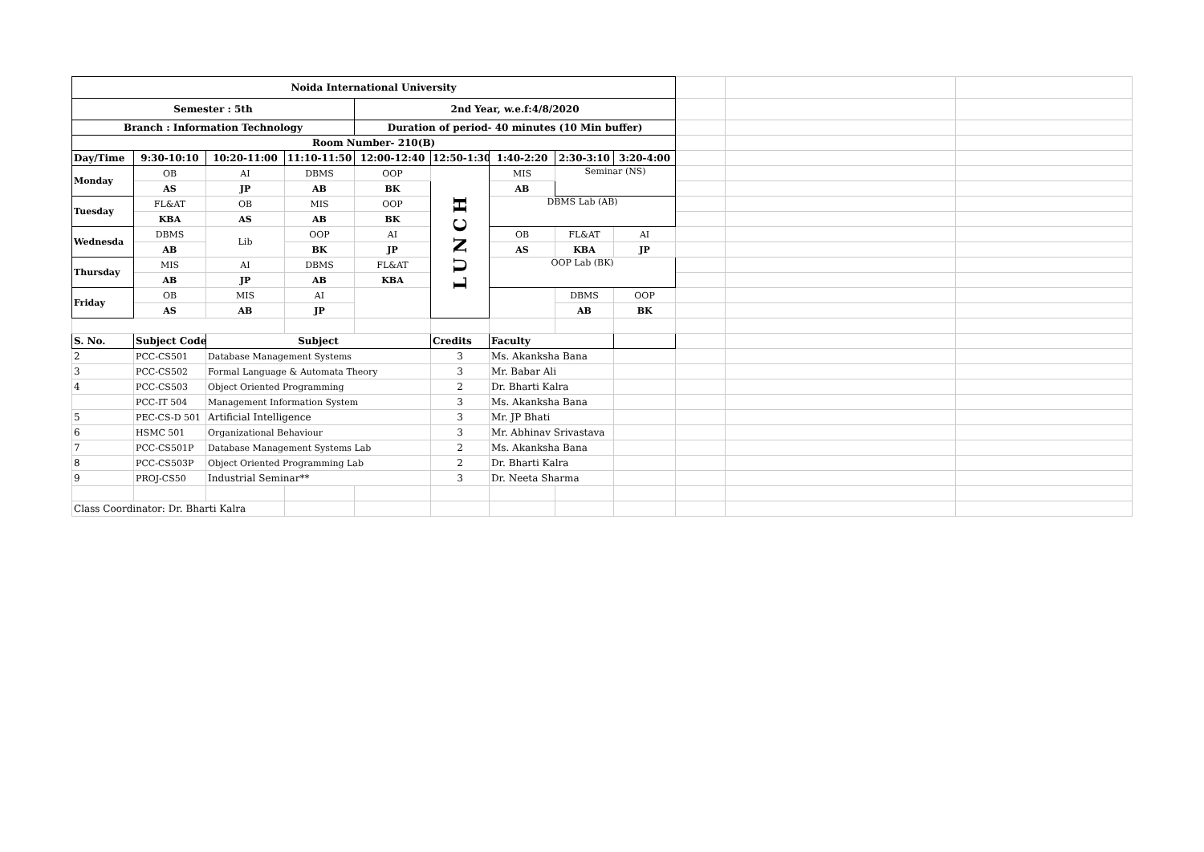| Noida International University | | | | | | | | | | | |
| Semester : 5th | | | | 2nd Year, w.e.f:4/8/2020 | | | | | | | |
| Branch : Information Technology | | | | Duration of period- 40 minutes (10 Min buffer) | | | | | | | |
| Room Number- 210(B) | | | | | | | | | | | |
| Day/Time | 9:30-10:10 | 10:20-11:00 | 11:10-11:50 | 12:00-12:40 | 12:50-1:30 | 1:40-2:20 | 2:30-3:10 | 3:20-4:00 | | | |
| Monday | OB | AI | DBMS | OOP | LUNCH | MIS | Seminar (NS) | | | | |
| | AS | JP | AB | BK | | AB | | | | | |
| Tuesday | FL&AT | OB | MIS | OOP | | DBMS Lab (AB) | | | | | |
| | KBA | AS | AB | BK | | | | | | | |
| Wednesda | DBMS | Lib | OOP | AI | | OB | FL&AT | AI | | | |
| | AB | | BK | JP | | AS | KBA | JP | | | |
| Thursday | MIS | AI | DBMS | FL&AT | | OOP Lab (BK) | | | | | |
| | AB | JP | AB | KBA | | | | | | | |
| Friday | OB | MIS | AI | | | | DBMS | OOP | | | |
| | AS | AB | JP | | | | AB | BK | | | |
| S. No. | Subject Code | Subject | | | Credits | Faculty | | | | | |
| 2 | PCC-CS501 | Database Management Systems | | | 3 | Ms. Akanksha Bana | | | | | |
| 3 | PCC-CS502 | Formal Language & Automata Theory | | | 3 | Mr. Babar Ali | | | | | |
| 4 | PCC-CS503 | Object Oriented Programming | | | 2 | Dr. Bharti Kalra | | | | | |
| | PCC-IT 504 | Management Information System | | | 3 | Ms. Akanksha Bana | | | | | |
| 5 | PEC-CS-D 501 | Artificial Intelligence | | | 3 | Mr. JP Bhati | | | | | |
| 6 | HSMC 501 | Organizational Behaviour | | | 3 | Mr. Abhinav Srivastava | | | | | |
| 7 | PCC-CS501P | Database Management Systems Lab | | | 2 | Ms. Akanksha Bana | | | | | |
| 8 | PCC-CS503P | Object Oriented Programming Lab | | | 2 | Dr. Bharti Kalra | | | | | |
| 9 | PROJ-CS50 | Industrial Seminar** | | | 3 | Dr. Neeta Sharma | | | | | |
| Class Coordinator: Dr. Bharti Kalra | | | | | | | | | | | |